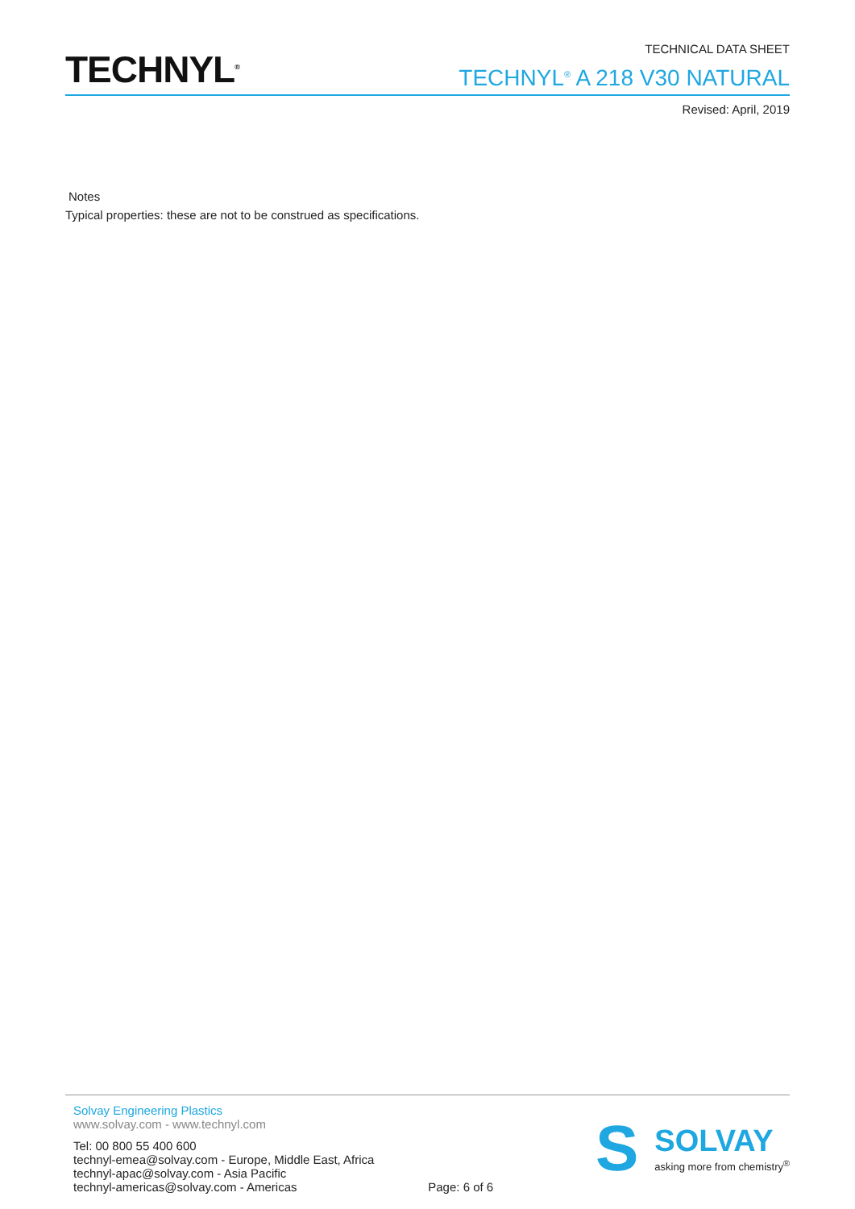TECHNYL<sup>®</sup>
TECHNICAL DATA SHEET
TECHNYL<sup>®</sup> A 218 V30 NATURAL
Revised: April, 2019
Notes
Typical properties: these are not to be construed as specifications.
Solvay Engineering Plastics
www.solvay.com - www.technyl.com
Tel: 00 800 55 400 600
technyl-emea@solvay.com - Europe, Middle East, Africa
technyl-apac@solvay.com - Asia Pacific
technyl-americas@solvay.com - Americas
Page: 6 of 6
S
SOLVAY
asking more from chemistry<sup>®</sup>